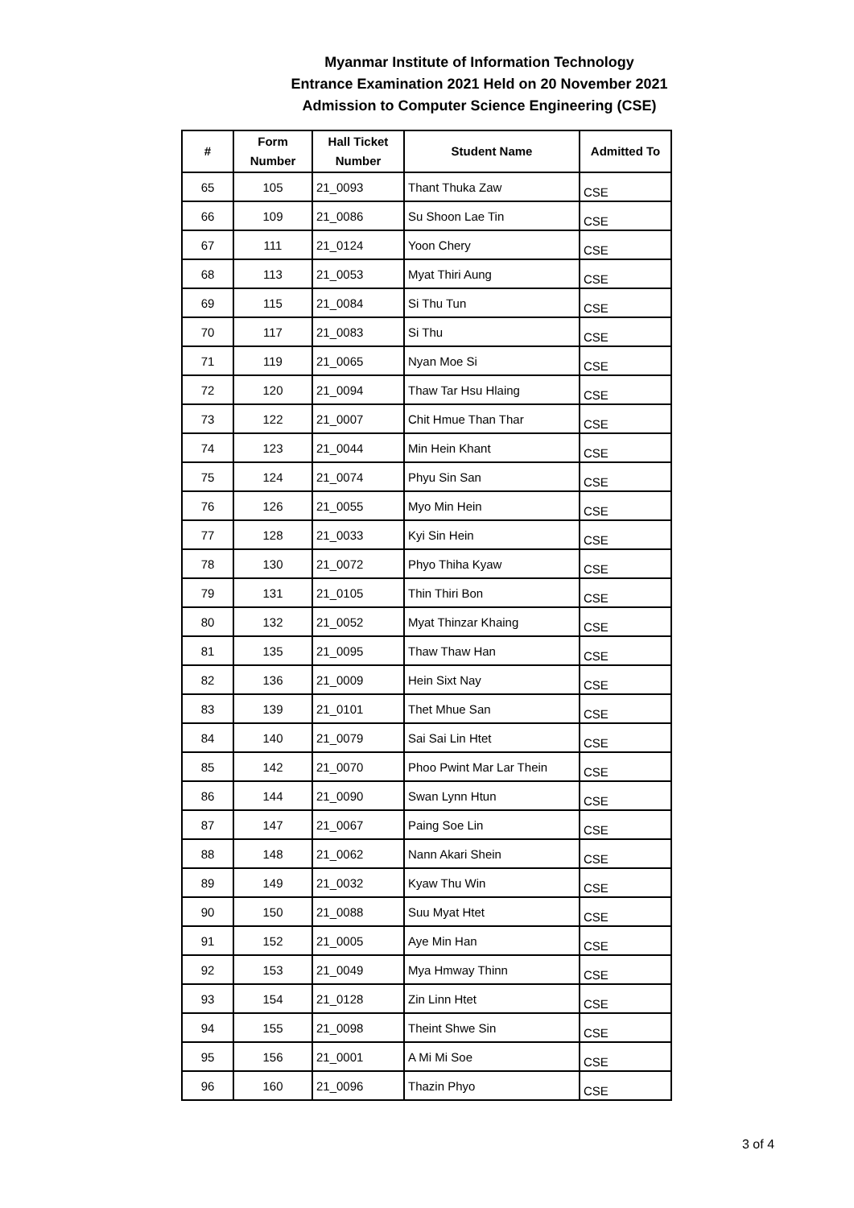Myanmar Institute of Information Technology
Entrance Examination 2021 Held on 20 November 2021
Admission to Computer Science Engineering (CSE)
| # | Form Number | Hall Ticket Number | Student Name | Admitted To |
| --- | --- | --- | --- | --- |
| 65 | 105 | 21_0093 | Thant Thuka Zaw | CSE |
| 66 | 109 | 21_0086 | Su Shoon Lae Tin | CSE |
| 67 | 111 | 21_0124 | Yoon Chery | CSE |
| 68 | 113 | 21_0053 | Myat Thiri Aung | CSE |
| 69 | 115 | 21_0084 | Si Thu Tun | CSE |
| 70 | 117 | 21_0083 | Si Thu | CSE |
| 71 | 119 | 21_0065 | Nyan Moe Si | CSE |
| 72 | 120 | 21_0094 | Thaw Tar Hsu Hlaing | CSE |
| 73 | 122 | 21_0007 | Chit Hmue Than Thar | CSE |
| 74 | 123 | 21_0044 | Min Hein Khant | CSE |
| 75 | 124 | 21_0074 | Phyu Sin San | CSE |
| 76 | 126 | 21_0055 | Myo Min Hein | CSE |
| 77 | 128 | 21_0033 | Kyi Sin Hein | CSE |
| 78 | 130 | 21_0072 | Phyo Thiha Kyaw | CSE |
| 79 | 131 | 21_0105 | Thin Thiri Bon | CSE |
| 80 | 132 | 21_0052 | Myat Thinzar Khaing | CSE |
| 81 | 135 | 21_0095 | Thaw Thaw Han | CSE |
| 82 | 136 | 21_0009 | Hein Sixt Nay | CSE |
| 83 | 139 | 21_0101 | Thet Mhue San | CSE |
| 84 | 140 | 21_0079 | Sai Sai Lin Htet | CSE |
| 85 | 142 | 21_0070 | Phoo Pwint Mar Lar Thein | CSE |
| 86 | 144 | 21_0090 | Swan Lynn Htun | CSE |
| 87 | 147 | 21_0067 | Paing Soe Lin | CSE |
| 88 | 148 | 21_0062 | Nann Akari Shein | CSE |
| 89 | 149 | 21_0032 | Kyaw Thu Win | CSE |
| 90 | 150 | 21_0088 | Suu Myat Htet | CSE |
| 91 | 152 | 21_0005 | Aye Min Han | CSE |
| 92 | 153 | 21_0049 | Mya Hmway Thinn | CSE |
| 93 | 154 | 21_0128 | Zin Linn Htet | CSE |
| 94 | 155 | 21_0098 | Theint Shwe Sin | CSE |
| 95 | 156 | 21_0001 | A Mi Mi Soe | CSE |
| 96 | 160 | 21_0096 | Thazin Phyo | CSE |
3 of 4